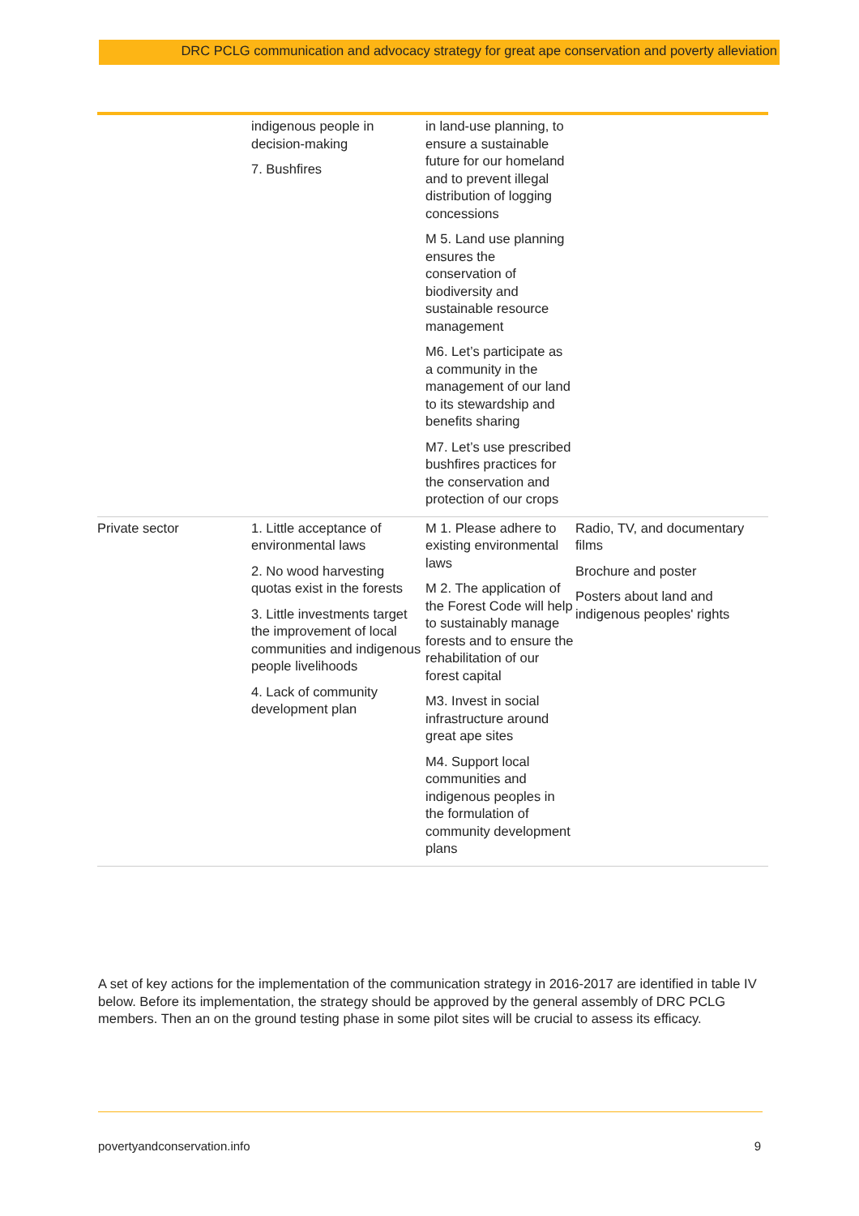DRC PCLG communication and advocacy strategy for great ape conservation and poverty alleviation
| | indigenous people in decision-making 7. Bushfires | in land-use planning, to ensure a sustainable future for our homeland and to prevent illegal distribution of logging concessions M 5. Land use planning ensures the conservation of biodiversity and sustainable resource management M6. Let’s participate as a community in the management of our land to its stewardship and benefits sharing M7. Let’s use prescribed bushfires practices for the conservation and protection of our crops | |
| Private sector | 1. Little acceptance of environmental laws 2. No wood harvesting quotas exist in the forests 3. Little investments target the improvement of local communities and indigenous people livelihoods 4. Lack of community development plan | M 1. Please adhere to existing environmental laws M 2. The application of the Forest Code will help to sustainably manage forests and to ensure the rehabilitation of our forest capital M3. Invest in social infrastructure around great ape sites M4. Support local communities and indigenous peoples in the formulation of community development plans | Radio, TV, and documentary films Brochure and poster Posters about land and indigenous peoples' rights |
A set of key actions for the implementation of the communication strategy in 2016-2017 are identified in table IV below. Before its implementation, the strategy should be approved by the general assembly of DRC PCLG members. Then an on the ground testing phase in some pilot sites will be crucial to assess its efficacy.
povertyandconservation.info 9